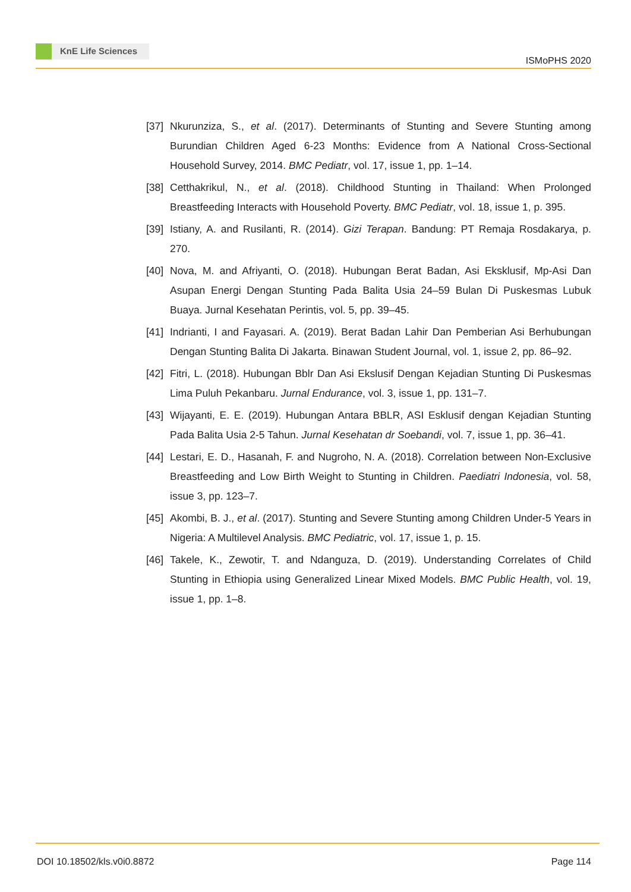KnE Life Sciences
ISMoPHS 2020
[37]
Nkurunziza, S., et al. (2017). Determinants of Stunting and Severe Stunting among Burundian Children Aged 6-23 Months: Evidence from A National Cross-Sectional Household Survey, 2014. BMC Pediatr, vol. 17, issue 1, pp. 1–14.
[38]
Cetthakrikul, N., et al. (2018). Childhood Stunting in Thailand: When Prolonged Breastfeeding Interacts with Household Poverty. BMC Pediatr, vol. 18, issue 1, p. 395.
[39]
Istiany, A. and Rusilanti, R. (2014). Gizi Terapan. Bandung: PT Remaja Rosdakarya, p. 270.
[40]
Nova, M. and Afriyanti, O. (2018). Hubungan Berat Badan, Asi Eksklusif, Mp-Asi Dan Asupan Energi Dengan Stunting Pada Balita Usia 24–59 Bulan Di Puskesmas Lubuk Buaya. Jurnal Kesehatan Perintis, vol. 5, pp. 39–45.
[41]
Indrianti, I and Fayasari. A. (2019). Berat Badan Lahir Dan Pemberian Asi Berhubungan Dengan Stunting Balita Di Jakarta. Binawan Student Journal, vol. 1, issue 2, pp. 86–92.
[42]
Fitri, L. (2018). Hubungan Bblr Dan Asi Ekslusif Dengan Kejadian Stunting Di Puskesmas Lima Puluh Pekanbaru. Jurnal Endurance, vol. 3, issue 1, pp. 131–7.
[43]
Wijayanti, E. E. (2019). Hubungan Antara BBLR, ASI Esklusif dengan Kejadian Stunting Pada Balita Usia 2-5 Tahun. Jurnal Kesehatan dr Soebandi, vol. 7, issue 1, pp. 36–41.
[44]
Lestari, E. D., Hasanah, F. and Nugroho, N. A. (2018). Correlation between Non-Exclusive Breastfeeding and Low Birth Weight to Stunting in Children. Paediatri Indonesia, vol. 58, issue 3, pp. 123–7.
[45]
Akombi, B. J., et al. (2017). Stunting and Severe Stunting among Children Under-5 Years in Nigeria: A Multilevel Analysis. BMC Pediatric, vol. 17, issue 1, p. 15.
[46]
Takele, K., Zewotir, T. and Ndanguza, D. (2019). Understanding Correlates of Child Stunting in Ethiopia using Generalized Linear Mixed Models. BMC Public Health, vol. 19, issue 1, pp. 1–8.
DOI 10.18502/kls.v0i0.8872 Page 114